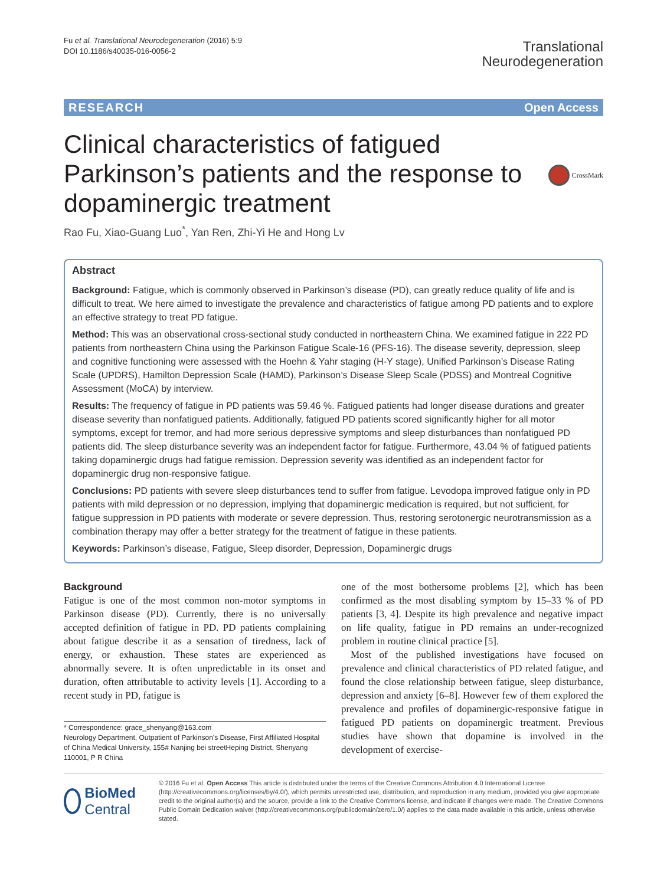Fu et al. Translational Neurodegeneration (2016) 5:9
DOI 10.1186/s40035-016-0056-2
Translational
Neurodegeneration
RESEARCH Open Access
Clinical characteristics of fatigued
Parkinson’s patients and the response to
dopaminergic treatment
CrossMark
Rao Fu, Xiao-Guang Luo<sup>*</sup>, Yan Ren, Zhi-Yi He and Hong Lv
Abstract
Background: Fatigue, which is commonly observed in Parkinson’s disease (PD), can greatly reduce quality of life and is difficult to treat. We here aimed to investigate the prevalence and characteristics of fatigue among PD patients and to explore an effective strategy to treat PD fatigue.
Method: This was an observational cross-sectional study conducted in northeastern China. We examined fatigue in 222 PD patients from northeastern China using the Parkinson Fatigue Scale-16 (PFS-16). The disease severity, depression, sleep and cognitive functioning were assessed with the Hoehn & Yahr staging (H-Y stage), Unified Parkinson’s Disease Rating Scale (UPDRS), Hamilton Depression Scale (HAMD), Parkinson’s Disease Sleep Scale (PDSS) and Montreal Cognitive Assessment (MoCA) by interview.
Results: The frequency of fatigue in PD patients was 59.46 %. Fatigued patients had longer disease durations and greater disease severity than nonfatigued patients. Additionally, fatigued PD patients scored significantly higher for all motor symptoms, except for tremor, and had more serious depressive symptoms and sleep disturbances than nonfatigued PD patients did. The sleep disturbance severity was an independent factor for fatigue. Furthermore, 43.04 % of fatigued patients taking dopaminergic drugs had fatigue remission. Depression severity was identified as an independent factor for dopaminergic drug non-responsive fatigue.
Conclusions: PD patients with severe sleep disturbances tend to suffer from fatigue. Levodopa improved fatigue only in PD patients with mild depression or no depression, implying that dopaminergic medication is required, but not sufficient, for fatigue suppression in PD patients with moderate or severe depression. Thus, restoring serotonergic neurotransmission as a combination therapy may offer a better strategy for the treatment of fatigue in these patients.
Keywords: Parkinson’s disease, Fatigue, Sleep disorder, Depression, Dopaminergic drugs
Background
Fatigue is one of the most common non-motor symptoms in Parkinson disease (PD). Currently, there is no universally accepted definition of fatigue in PD. PD patients complaining about fatigue describe it as a sensation of tiredness, lack of energy, or exhaustion. These states are experienced as abnormally severe. It is often unpredictable in its onset and duration, often attributable to activity levels [1]. According to a recent study in PD, fatigue is
* Correspondence: grace_shenyang@163.com
Neurology Department, Outpatient of Parkinson’s Disease, First Affiliated Hospital of China Medical University, 155# Nanjing bei streetHeping District, Shenyang 110001, P R China
one of the most bothersome problems [2], which has been confirmed as the most disabling symptom by 15–33 % of PD patients [3, 4]. Despite its high prevalence and negative impact on life quality, fatigue in PD remains an under-recognized problem in routine clinical practice [5].
Most of the published investigations have focused on prevalence and clinical characteristics of PD related fatigue, and found the close relationship between fatigue, sleep disturbance, depression and anxiety [6–8]. However few of them explored the prevalence and profiles of dopaminergic-responsive fatigue in fatigued PD patients on dopaminergic treatment. Previous studies have shown that dopamine is involved in the development of exercise-
BioMed Central
© 2016 Fu et al. Open Access This article is distributed under the terms of the Creative Commons Attribution 4.0 International License (http://creativecommons.org/licenses/by/4.0/), which permits unrestricted use, distribution, and reproduction in any medium, provided you give appropriate credit to the original author(s) and the source, provide a link to the Creative Commons license, and indicate if changes were made. The Creative Commons Public Domain Dedication waiver (http://creativecommons.org/publicdomain/zero/1.0/) applies to the data made available in this article, unless otherwise stated.